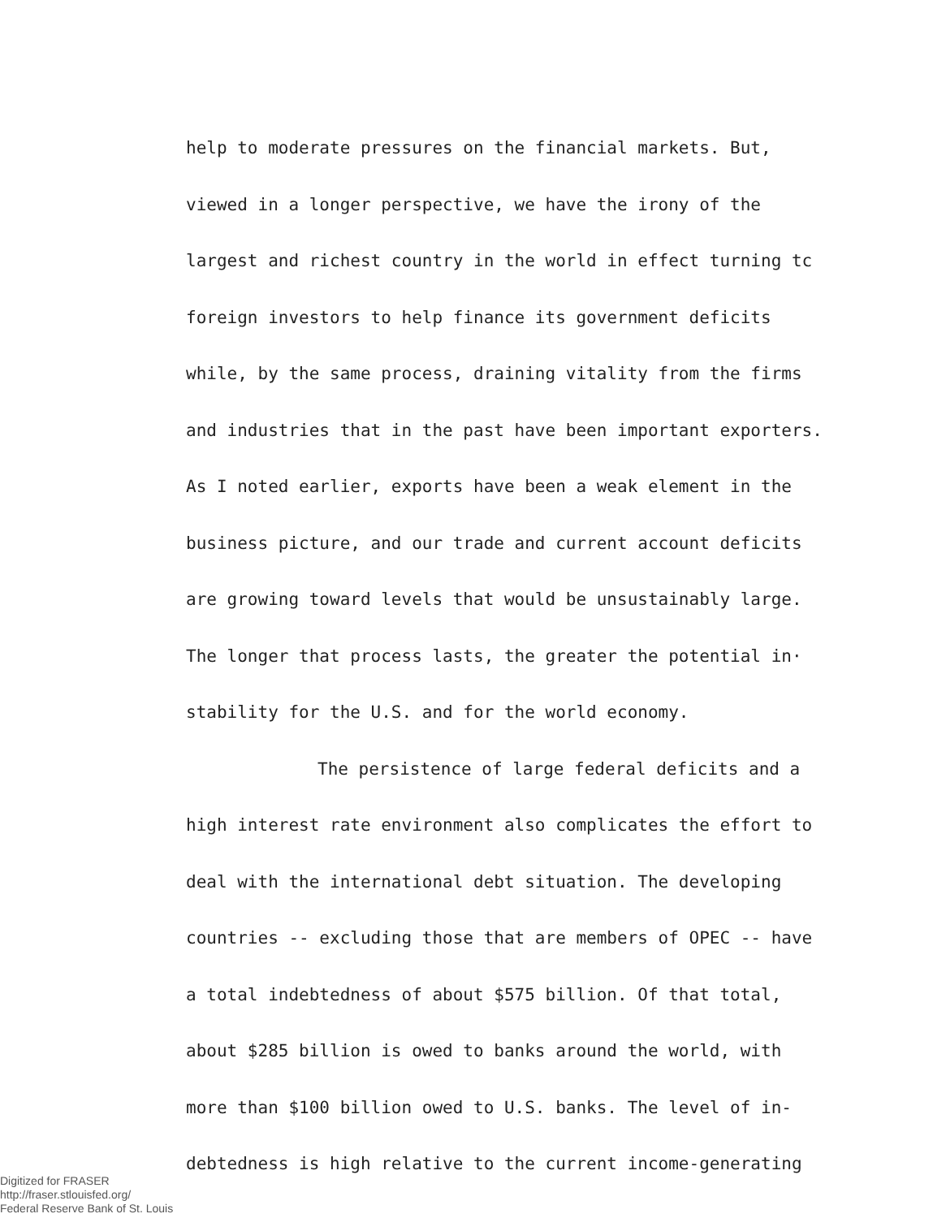help to moderate pressures on the financial markets. But,
viewed in a longer perspective, we have the irony of the
largest and richest country in the world in effect turning tc
foreign investors to help finance its government deficits
while, by the same process, draining vitality from the firms
and industries that in the past have been important exporters.
As I noted earlier, exports have been a weak element in the
business picture, and our trade and current account deficits
are growing toward levels that would be unsustainably large.
The longer that process lasts, the greater the potential in·
stability for the U.S. and for the world economy.
The persistence of large federal deficits and a
high interest rate environment also complicates the effort to
deal with the international debt situation. The developing
countries -- excluding those that are members of OPEC -- have
a total indebtedness of about $575 billion. Of that total,
about $285 billion is owed to banks around the world, with
more than $100 billion owed to U.S. banks. The level of in-
debtedness is high relative to the current income-generating
Digitized for FRASER
http://fraser.stlouisfed.org/
Federal Reserve Bank of St. Louis